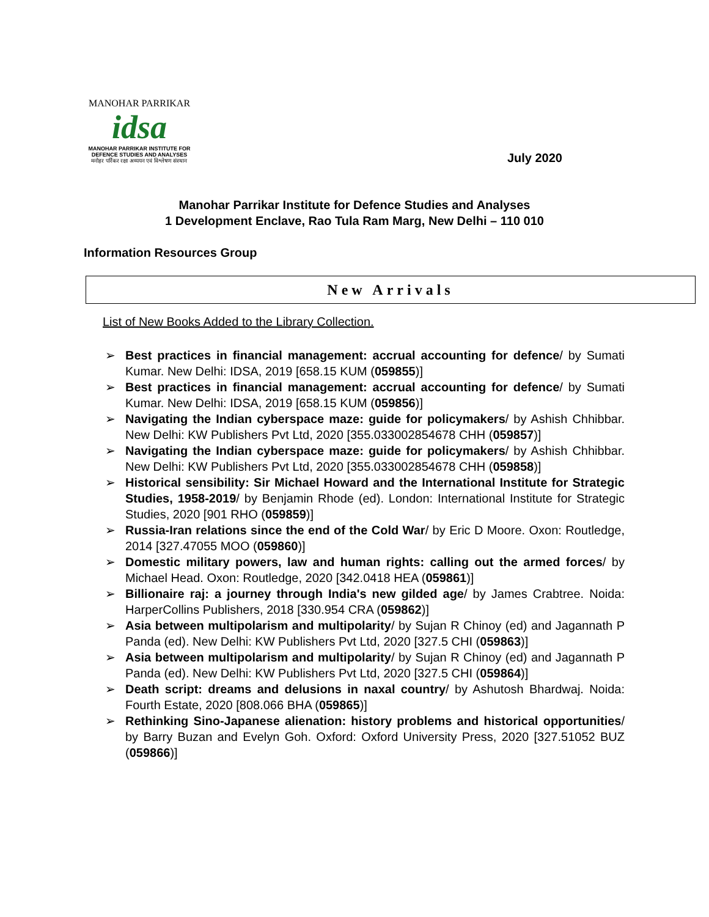MANOHAR PARRIKAR
idsa
MANOHAR PARRIKAR INSTITUTE FOR
DEFENCE STUDIES AND ANALYSES
मनोहर पर्रिकर रक्षा अध्ययन एवं विश्लेषण संस्थान
July 2020
Manohar Parrikar Institute for Defence Studies and Analyses
1 Development Enclave, Rao Tula Ram Marg, New Delhi – 110 010
Information Resources Group
New Arrivals
List of New Books Added to the Library Collection.
➢ Best practices in financial management: accrual accounting for defence/ by Sumati Kumar. New Delhi: IDSA, 2019 [658.15 KUM (059855)]
➢ Best practices in financial management: accrual accounting for defence/ by Sumati Kumar. New Delhi: IDSA, 2019 [658.15 KUM (059856)]
➢ Navigating the Indian cyberspace maze: guide for policymakers/ by Ashish Chhibbar. New Delhi: KW Publishers Pvt Ltd, 2020 [355.033002854678 CHH (059857)]
➢ Navigating the Indian cyberspace maze: guide for policymakers/ by Ashish Chhibbar. New Delhi: KW Publishers Pvt Ltd, 2020 [355.033002854678 CHH (059858)]
➢ Historical sensibility: Sir Michael Howard and the International Institute for Strategic Studies, 1958-2019/ by Benjamin Rhode (ed). London: International Institute for Strategic Studies, 2020 [901 RHO (059859)]
➢ Russia-Iran relations since the end of the Cold War/ by Eric D Moore. Oxon: Routledge, 2014 [327.47055 MOO (059860)]
➢ Domestic military powers, law and human rights: calling out the armed forces/ by Michael Head. Oxon: Routledge, 2020 [342.0418 HEA (059861)]
➢ Billionaire raj: a journey through India's new gilded age/ by James Crabtree. Noida: HarperCollins Publishers, 2018 [330.954 CRA (059862)]
➢ Asia between multipolarism and multipolarity/ by Sujan R Chinoy (ed) and Jagannath P Panda (ed). New Delhi: KW Publishers Pvt Ltd, 2020 [327.5 CHI (059863)]
➢ Asia between multipolarism and multipolarity/ by Sujan R Chinoy (ed) and Jagannath P Panda (ed). New Delhi: KW Publishers Pvt Ltd, 2020 [327.5 CHI (059864)]
➢ Death script: dreams and delusions in naxal country/ by Ashutosh Bhardwaj. Noida: Fourth Estate, 2020 [808.066 BHA (059865)]
➢ Rethinking Sino-Japanese alienation: history problems and historical opportunities/ by Barry Buzan and Evelyn Goh. Oxford: Oxford University Press, 2020 [327.51052 BUZ (059866)]